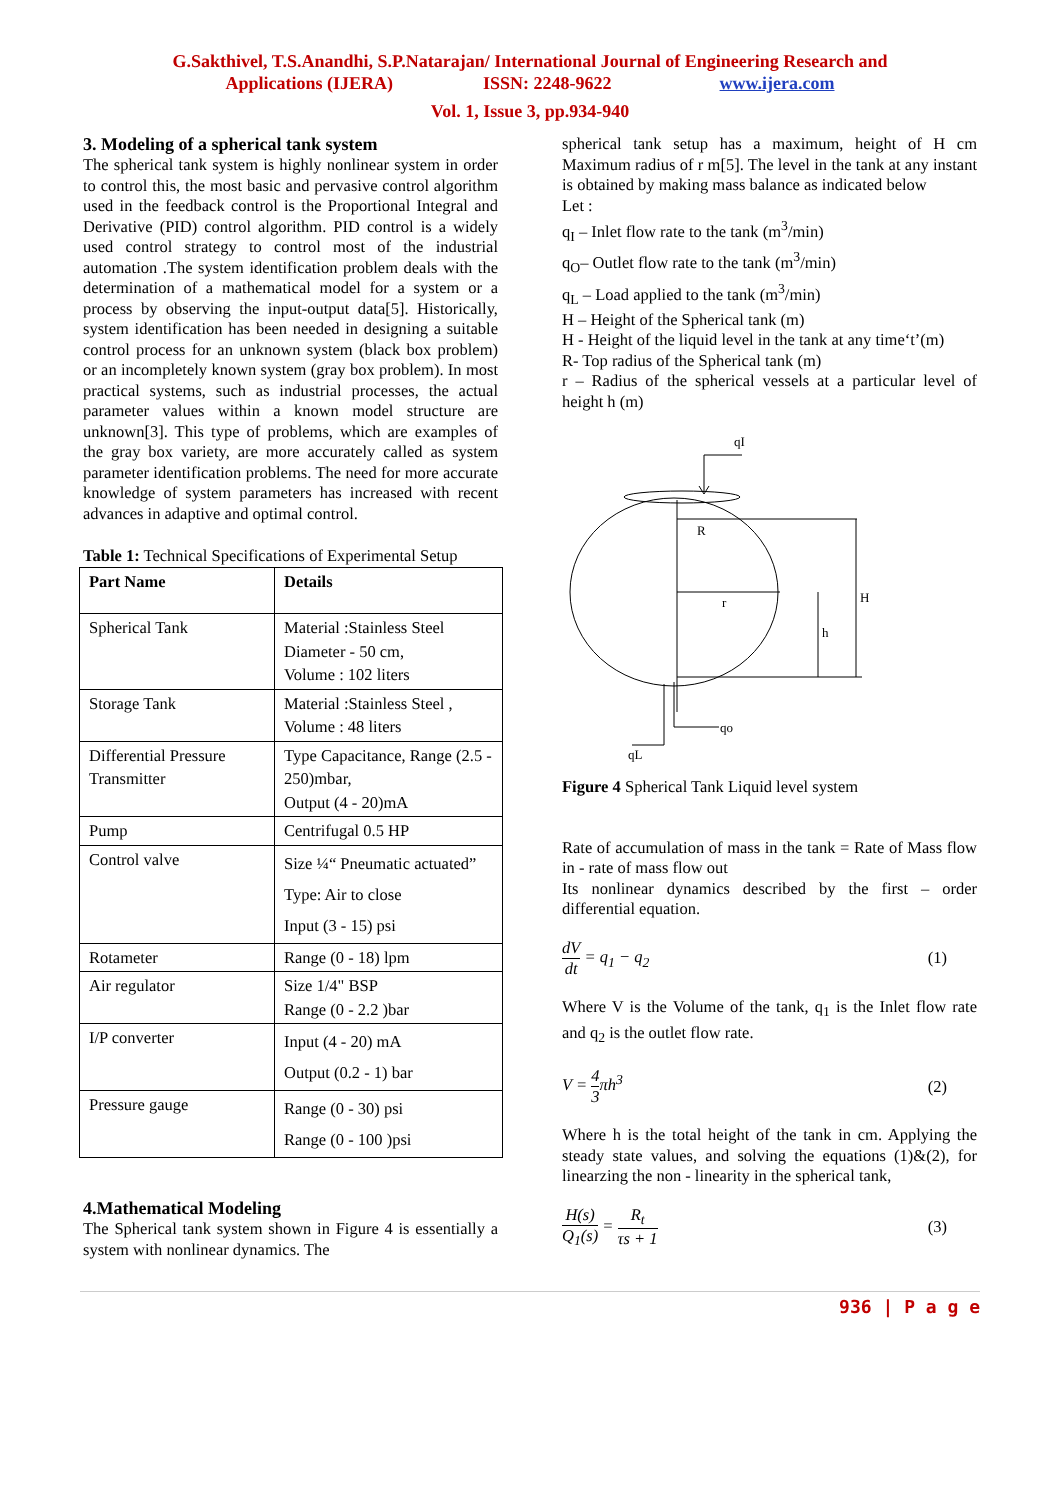G.Sakthivel, T.S.Anandhi, S.P.Natarajan/ International Journal of Engineering Research and
Applications (IJERA) ISSN: 2248-9622 www.ijera.com
Vol. 1, Issue 3, pp.934-940
3. Modeling of a spherical tank system
The spherical tank system is highly nonlinear system in order to control this, the most basic and pervasive control algorithm used in the feedback control is the Proportional Integral and Derivative (PID) control algorithm. PID control is a widely used control strategy to control most of the industrial automation .The system identification problem deals with the determination of a mathematical model for a system or a process by observing the input-output data[5]. Historically, system identification has been needed in designing a suitable control process for an unknown system (black box problem) or an incompletely known system (gray box problem). In most practical systems, such as industrial processes, the actual parameter values within a known model structure are unknown[3]. This type of problems, which are examples of the gray box variety, are more accurately called as system parameter identification problems. The need for more accurate knowledge of system parameters has increased with recent advances in adaptive and optimal control.
Table 1: Technical Specifications of Experimental Setup
| Part Name | Details |
| --- | --- |
| Spherical Tank | Material :Stainless Steel Diameter - 50 cm, Volume : 102 liters |
| Storage Tank | Material :Stainless Steel , Volume : 48 liters |
| Differential Pressure Transmitter | Type Capacitance, Range (2.5 - 250)mbar, Output (4 - 20)mA |
| Pump | Centrifugal 0.5 HP |
| Control valve | Size ¼“ Pneumatic actuated” Type: Air to close Input (3 - 15) psi |
| Rotameter | Range (0 - 18) lpm |
| Air regulator | Size 1/4" BSP Range (0 - 2.2 )bar |
| I/P converter | Input (4 - 20) mA Output (0.2 - 1) bar |
| Pressure gauge | Range (0 - 30) psi Range (0 - 100 )psi |
4.Mathematical Modeling
The Spherical tank system shown in Figure 4 is essentially a system with nonlinear dynamics. The
spherical tank setup has a maximum, height of H cm Maximum radius of r m[5]. The level in the tank at any instant is obtained by making mass balance as indicated below
Let :
q<sub>I</sub> – Inlet flow rate to the tank (m<sup>3</sup>/min)
q<sub>O</sub>– Outlet flow rate to the tank (m<sup>3</sup>/min)
q<sub>L</sub> – Load applied to the tank (m<sup>3</sup>/min)
H – Height of the Spherical tank (m)
H - Height of the liquid level in the tank at any time‘t’(m)
R- Top radius of the Spherical tank (m)
r – Radius of the spherical vessels at a particular level of height h (m)
qI
R
r
H
h
qo
qL
Figure 4 Spherical Tank Liquid level system
Rate of accumulation of mass in the tank = Rate of Mass flow in - rate of mass flow out
Its nonlinear dynamics described by the first – order differential equation.
dV dt = q<sub>1</sub> − q<sub>2</sub> (1)
Where V is the Volume of the tank, q<sub>1</sub> is the Inlet flow rate and q<sub>2</sub> is the outlet flow rate.
V = 4 3πh<sup>3</sup> (2)
Where h is the total height of the tank in cm. Applying the steady state values, and solving the equations (1)&(2), for linearzing the non - linearity in the spherical tank,
H(s) Q<sub>1</sub>(s) = R<sub>t</sub> τs + 1 (3)
936 | P a g e